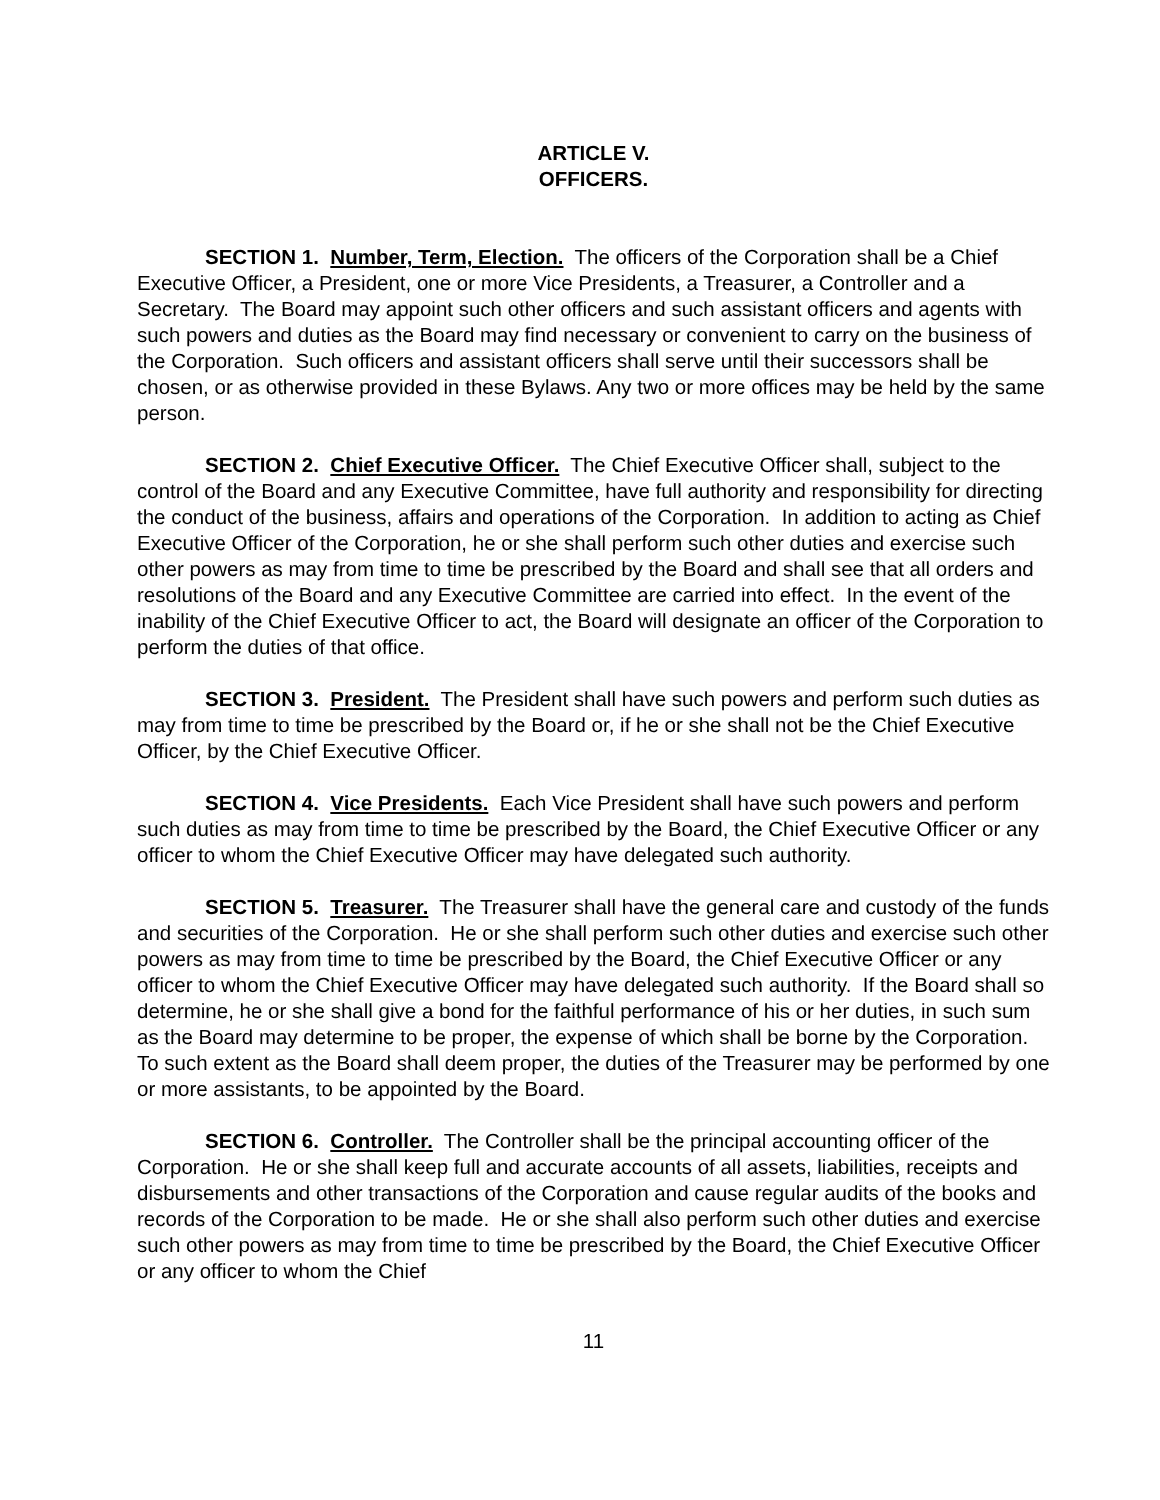ARTICLE V.
OFFICERS.
SECTION 1. Number, Term, Election. The officers of the Corporation shall be a Chief Executive Officer, a President, one or more Vice Presidents, a Treasurer, a Controller and a Secretary. The Board may appoint such other officers and such assistant officers and agents with such powers and duties as the Board may find necessary or convenient to carry on the business of the Corporation. Such officers and assistant officers shall serve until their successors shall be chosen, or as otherwise provided in these Bylaws. Any two or more offices may be held by the same person.
SECTION 2. Chief Executive Officer. The Chief Executive Officer shall, subject to the control of the Board and any Executive Committee, have full authority and responsibility for directing the conduct of the business, affairs and operations of the Corporation. In addition to acting as Chief Executive Officer of the Corporation, he or she shall perform such other duties and exercise such other powers as may from time to time be prescribed by the Board and shall see that all orders and resolutions of the Board and any Executive Committee are carried into effect. In the event of the inability of the Chief Executive Officer to act, the Board will designate an officer of the Corporation to perform the duties of that office.
SECTION 3. President. The President shall have such powers and perform such duties as may from time to time be prescribed by the Board or, if he or she shall not be the Chief Executive Officer, by the Chief Executive Officer.
SECTION 4. Vice Presidents. Each Vice President shall have such powers and perform such duties as may from time to time be prescribed by the Board, the Chief Executive Officer or any officer to whom the Chief Executive Officer may have delegated such authority.
SECTION 5. Treasurer. The Treasurer shall have the general care and custody of the funds and securities of the Corporation. He or she shall perform such other duties and exercise such other powers as may from time to time be prescribed by the Board, the Chief Executive Officer or any officer to whom the Chief Executive Officer may have delegated such authority. If the Board shall so determine, he or she shall give a bond for the faithful performance of his or her duties, in such sum as the Board may determine to be proper, the expense of which shall be borne by the Corporation. To such extent as the Board shall deem proper, the duties of the Treasurer may be performed by one or more assistants, to be appointed by the Board.
SECTION 6. Controller. The Controller shall be the principal accounting officer of the Corporation. He or she shall keep full and accurate accounts of all assets, liabilities, receipts and disbursements and other transactions of the Corporation and cause regular audits of the books and records of the Corporation to be made. He or she shall also perform such other duties and exercise such other powers as may from time to time be prescribed by the Board, the Chief Executive Officer or any officer to whom the Chief
11